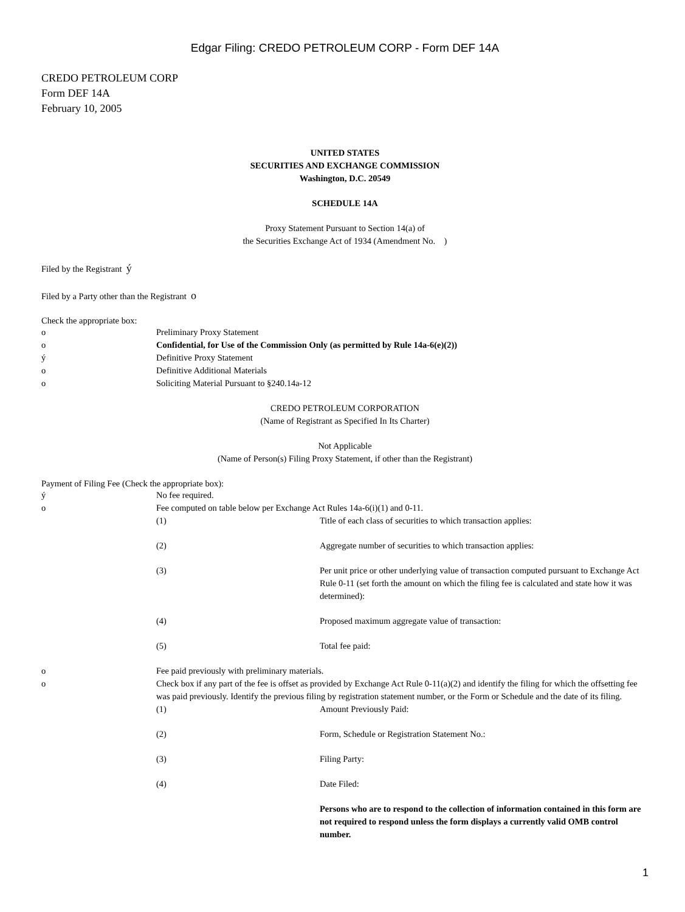Edgar Filing: CREDO PETROLEUM CORP - Form DEF 14A
CREDO PETROLEUM CORP
Form DEF 14A
February 10, 2005
UNITED STATES
SECURITIES AND EXCHANGE COMMISSION
Washington, D.C. 20549
SCHEDULE 14A
Proxy Statement Pursuant to Section 14(a) of
the Securities Exchange Act of 1934 (Amendment No. )
Filed by the Registrant ý
Filed by a Party other than the Registrant o
Check the appropriate box:
o Preliminary Proxy Statement
o Confidential, for Use of the Commission Only (as permitted by Rule 14a-6(e)(2))
ý Definitive Proxy Statement
o Definitive Additional Materials
o Soliciting Material Pursuant to §240.14a-12
CREDO PETROLEUM CORPORATION
(Name of Registrant as Specified In Its Charter)
Not Applicable
(Name of Person(s) Filing Proxy Statement, if other than the Registrant)
Payment of Filing Fee (Check the appropriate box):
ý No fee required.
o Fee computed on table below per Exchange Act Rules 14a-6(i)(1) and 0-11.
(1) Title of each class of securities to which transaction applies:
(2) Aggregate number of securities to which transaction applies:
(3) Per unit price or other underlying value of transaction computed pursuant to Exchange Act Rule 0-11 (set forth the amount on which the filing fee is calculated and state how it was determined):
(4) Proposed maximum aggregate value of transaction:
(5) Total fee paid:
o Fee paid previously with preliminary materials.
o Check box if any part of the fee is offset as provided by Exchange Act Rule 0-11(a)(2) and identify the filing for which the offsetting fee was paid previously. Identify the previous filing by registration statement number, or the Form or Schedule and the date of its filing.
(1) Amount Previously Paid:
(2) Form, Schedule or Registration Statement No.:
(3) Filing Party:
(4) Date Filed:
Persons who are to respond to the collection of information contained in this form are not required to respond unless the form displays a currently valid OMB control number.
1